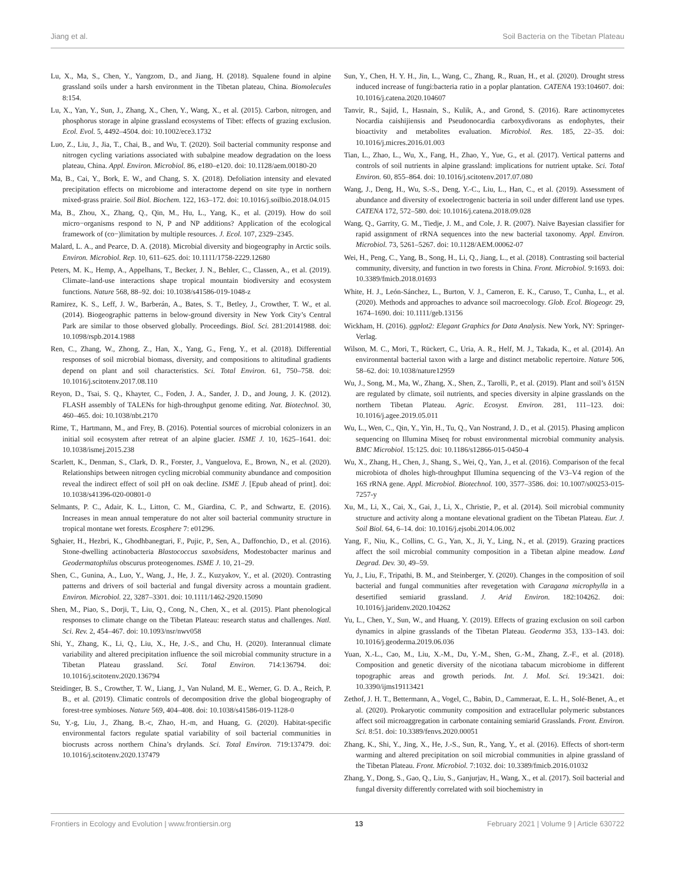Jiang et al. Soil Bacteria on the Tibetan Plateau
Lu, X., Ma, S., Chen, Y., Yangzom, D., and Jiang, H. (2018). Squalene found in alpine grassland soils under a harsh environment in the Tibetan plateau, China. Biomolecules 8:154.
Lu, X., Yan, Y., Sun, J., Zhang, X., Chen, Y., Wang, X., et al. (2015). Carbon, nitrogen, and phosphorus storage in alpine grassland ecosystems of Tibet: effects of grazing exclusion. Ecol. Evol. 5, 4492–4504. doi: 10.1002/ece3.1732
Luo, Z., Liu, J., Jia, T., Chai, B., and Wu, T. (2020). Soil bacterial community response and nitrogen cycling variations associated with subalpine meadow degradation on the loess plateau, China. Appl. Environ. Microbiol. 86, e180–e120. doi: 10.1128/aem.00180-20
Ma, B., Cai, Y., Bork, E. W., and Chang, S. X. (2018). Defoliation intensity and elevated precipitation effects on microbiome and interactome depend on site type in northern mixed-grass prairie. Soil Biol. Biochem. 122, 163–172. doi: 10.1016/j.soilbio.2018.04.015
Ma, B., Zhou, X., Zhang, Q., Qin, M., Hu, L., Yang, K., et al. (2019). How do soil micro−organisms respond to N, P and NP additions? Application of the ecological framework of (co−)limitation by multiple resources. J. Ecol. 107, 2329–2345.
Malard, L. A., and Pearce, D. A. (2018). Microbial diversity and biogeography in Arctic soils. Environ. Microbiol. Rep. 10, 611–625. doi: 10.1111/1758-2229.12680
Peters, M. K., Hemp, A., Appelhans, T., Becker, J. N., Behler, C., Classen, A., et al. (2019). Climate–land-use interactions shape tropical mountain biodiversity and ecosystem functions. Nature 568, 88–92. doi: 10.1038/s41586-019-1048-z
Ramirez, K. S., Leff, J. W., Barberán, A., Bates, S. T., Betley, J., Crowther, T. W., et al. (2014). Biogeographic patterns in below-ground diversity in New York City’s Central Park are similar to those observed globally. Proceedings. Biol. Sci. 281:20141988. doi: 10.1098/rspb.2014.1988
Ren, C., Zhang, W., Zhong, Z., Han, X., Yang, G., Feng, Y., et al. (2018). Differential responses of soil microbial biomass, diversity, and compositions to altitudinal gradients depend on plant and soil characteristics. Sci. Total Environ. 61, 750–758. doi: 10.1016/j.scitotenv.2017.08.110
Reyon, D., Tsai, S. Q., Khayter, C., Foden, J. A., Sander, J. D., and Joung, J. K. (2012). FLASH assembly of TALENs for high-throughput genome editing. Nat. Biotechnol. 30, 460–465. doi: 10.1038/nbt.2170
Rime, T., Hartmann, M., and Frey, B. (2016). Potential sources of microbial colonizers in an initial soil ecosystem after retreat of an alpine glacier. ISME J. 10, 1625–1641. doi: 10.1038/ismej.2015.238
Scarlett, K., Denman, S., Clark, D. R., Forster, J., Vanguelova, E., Brown, N., et al. (2020). Relationships between nitrogen cycling microbial community abundance and composition reveal the indirect effect of soil pH on oak decline. ISME J. [Epub ahead of print]. doi: 10.1038/s41396-020-00801-0
Selmants, P. C., Adair, K. L., Litton, C. M., Giardina, C. P., and Schwartz, E. (2016). Increases in mean annual temperature do not alter soil bacterial community structure in tropical montane wet forests. Ecosphere 7: e01296.
Sghaier, H., Hezbri, K., Ghodhbanegtari, F., Pujic, P., Sen, A., Daffonchio, D., et al. (2016). Stone-dwelling actinobacteria Blastococcus saxobsidens, Modestobacter marinus and Geodermatophilus obscurus proteogenomes. ISME J. 10, 21–29.
Shen, C., Gunina, A., Luo, Y., Wang, J., He, J. Z., Kuzyakov, Y., et al. (2020). Contrasting patterns and drivers of soil bacterial and fungal diversity across a mountain gradient. Environ. Microbiol. 22, 3287–3301. doi: 10.1111/1462-2920.15090
Shen, M., Piao, S., Dorji, T., Liu, Q., Cong, N., Chen, X., et al. (2015). Plant phenological responses to climate change on the Tibetan Plateau: research status and challenges. Natl. Sci. Rev. 2, 454–467. doi: 10.1093/nsr/nwv058
Shi, Y., Zhang, K., Li, Q., Liu, X., He, J.-S., and Chu, H. (2020). Interannual climate variability and altered precipitation influence the soil microbial community structure in a Tibetan Plateau grassland. Sci. Total Environ. 714:136794. doi: 10.1016/j.scitotenv.2020.136794
Steidinger, B. S., Crowther, T. W., Liang, J., Van Nuland, M. E., Werner, G. D. A., Reich, P. B., et al. (2019). Climatic controls of decomposition drive the global biogeography of forest-tree symbioses. Nature 569, 404–408. doi: 10.1038/s41586-019-1128-0
Su, Y.-g, Liu, J., Zhang, B.-c, Zhao, H.-m, and Huang, G. (2020). Habitat-specific environmental factors regulate spatial variability of soil bacterial communities in biocrusts across northern China’s drylands. Sci. Total Environ. 719:137479. doi: 10.1016/j.scitotenv.2020.137479
Sun, Y., Chen, H. Y. H., Jin, L., Wang, C., Zhang, R., Ruan, H., et al. (2020). Drought stress induced increase of fungi:bacteria ratio in a poplar plantation. CATENA 193:104607. doi: 10.1016/j.catena.2020.104607
Tanvir, R., Sajid, I., Hasnain, S., Kulik, A., and Grond, S. (2016). Rare actinomycetes Nocardia caishijiensis and Pseudonocardia carboxydivorans as endophytes, their bioactivity and metabolites evaluation. Microbiol. Res. 185, 22–35. doi: 10.1016/j.micres.2016.01.003
Tian, L., Zhao, L., Wu, X., Fang, H., Zhao, Y., Yue, G., et al. (2017). Vertical patterns and controls of soil nutrients in alpine grassland: implications for nutrient uptake. Sci. Total Environ. 60, 855–864. doi: 10.1016/j.scitotenv.2017.07.080
Wang, J., Deng, H., Wu, S.-S., Deng, Y.-C., Liu, L., Han, C., et al. (2019). Assessment of abundance and diversity of exoelectrogenic bacteria in soil under different land use types. CATENA 172, 572–580. doi: 10.1016/j.catena.2018.09.028
Wang, Q., Garrity, G. M., Tiedje, J. M., and Cole, J. R. (2007). Naive Bayesian classifier for rapid assignment of rRNA sequences into the new bacterial taxonomy. Appl. Environ. Microbiol. 73, 5261–5267. doi: 10.1128/AEM.00062-07
Wei, H., Peng, C., Yang, B., Song, H., Li, Q., Jiang, L., et al. (2018). Contrasting soil bacterial community, diversity, and function in two forests in China. Front. Microbiol. 9:1693. doi: 10.3389/fmicb.2018.01693
White, H. J., León-Sánchez, L., Burton, V. J., Cameron, E. K., Caruso, T., Cunha, L., et al. (2020). Methods and approaches to advance soil macroecology. Glob. Ecol. Biogeogr. 29, 1674–1690. doi: 10.1111/geb.13156
Wickham, H. (2016). ggplot2: Elegant Graphics for Data Analysis. New York, NY: Springer-Verlag.
Wilson, M. C., Mori, T., Rückert, C., Uria, A. R., Helf, M. J., Takada, K., et al. (2014). An environmental bacterial taxon with a large and distinct metabolic repertoire. Nature 506, 58–62. doi: 10.1038/nature12959
Wu, J., Song, M., Ma, W., Zhang, X., Shen, Z., Tarolli, P., et al. (2019). Plant and soil’s δ15N are regulated by climate, soil nutrients, and species diversity in alpine grasslands on the northern Tibetan Plateau. Agric. Ecosyst. Environ. 281, 111–123. doi: 10.1016/j.agee.2019.05.011
Wu, L., Wen, C., Qin, Y., Yin, H., Tu, Q., Van Nostrand, J. D., et al. (2015). Phasing amplicon sequencing on Illumina Miseq for robust environmental microbial community analysis. BMC Microbiol. 15:125. doi: 10.1186/s12866-015-0450-4
Wu, X., Zhang, H., Chen, J., Shang, S., Wei, Q., Yan, J., et al. (2016). Comparison of the fecal microbiota of dholes high-throughput Illumina sequencing of the V3–V4 region of the 16S rRNA gene. Appl. Microbiol. Biotechnol. 100, 3577–3586. doi: 10.1007/s00253-015-7257-y
Xu, M., Li, X., Cai, X., Gai, J., Li, X., Christie, P., et al. (2014). Soil microbial community structure and activity along a montane elevational gradient on the Tibetan Plateau. Eur. J. Soil Biol. 64, 6–14. doi: 10.1016/j.ejsobi.2014.06.002
Yang, F., Niu, K., Collins, C. G., Yan, X., Ji, Y., Ling, N., et al. (2019). Grazing practices affect the soil microbial community composition in a Tibetan alpine meadow. Land Degrad. Dev. 30, 49–59.
Yu, J., Liu, F., Tripathi, B. M., and Steinberger, Y. (2020). Changes in the composition of soil bacterial and fungal communities after revegetation with Caragana microphylla in a desertified semiarid grassland. J. Arid Environ. 182:104262. doi: 10.1016/j.jaridenv.2020.104262
Yu, L., Chen, Y., Sun, W., and Huang, Y. (2019). Effects of grazing exclusion on soil carbon dynamics in alpine grasslands of the Tibetan Plateau. Geoderma 353, 133–143. doi: 10.1016/j.geoderma.2019.06.036
Yuan, X.-L., Cao, M., Liu, X.-M., Du, Y.-M., Shen, G.-M., Zhang, Z.-F., et al. (2018). Composition and genetic diversity of the nicotiana tabacum microbiome in different topographic areas and growth periods. Int. J. Mol. Sci. 19:3421. doi: 10.3390/ijms19113421
Zethof, J. H. T., Bettermann, A., Vogel, C., Babin, D., Cammeraat, E. L. H., Solé-Benet, A., et al. (2020). Prokaryotic community composition and extracellular polymeric substances affect soil microaggregation in carbonate containing semiarid Grasslands. Front. Environ. Sci. 8:51. doi: 10.3389/fenvs.2020.00051
Zhang, K., Shi, Y., Jing, X., He, J.-S., Sun, R., Yang, Y., et al. (2016). Effects of short-term warming and altered precipitation on soil microbial communities in alpine grassland of the Tibetan Plateau. Front. Microbiol. 7:1032. doi: 10.3389/fmicb.2016.01032
Zhang, Y., Dong, S., Gao, Q., Liu, S., Ganjurjav, H., Wang, X., et al. (2017). Soil bacterial and fungal diversity differently correlated with soil biochemistry in
Frontiers in Ecology and Evolution | www.frontiersin.org 13 February 2021 | Volume 9 | Article 630722